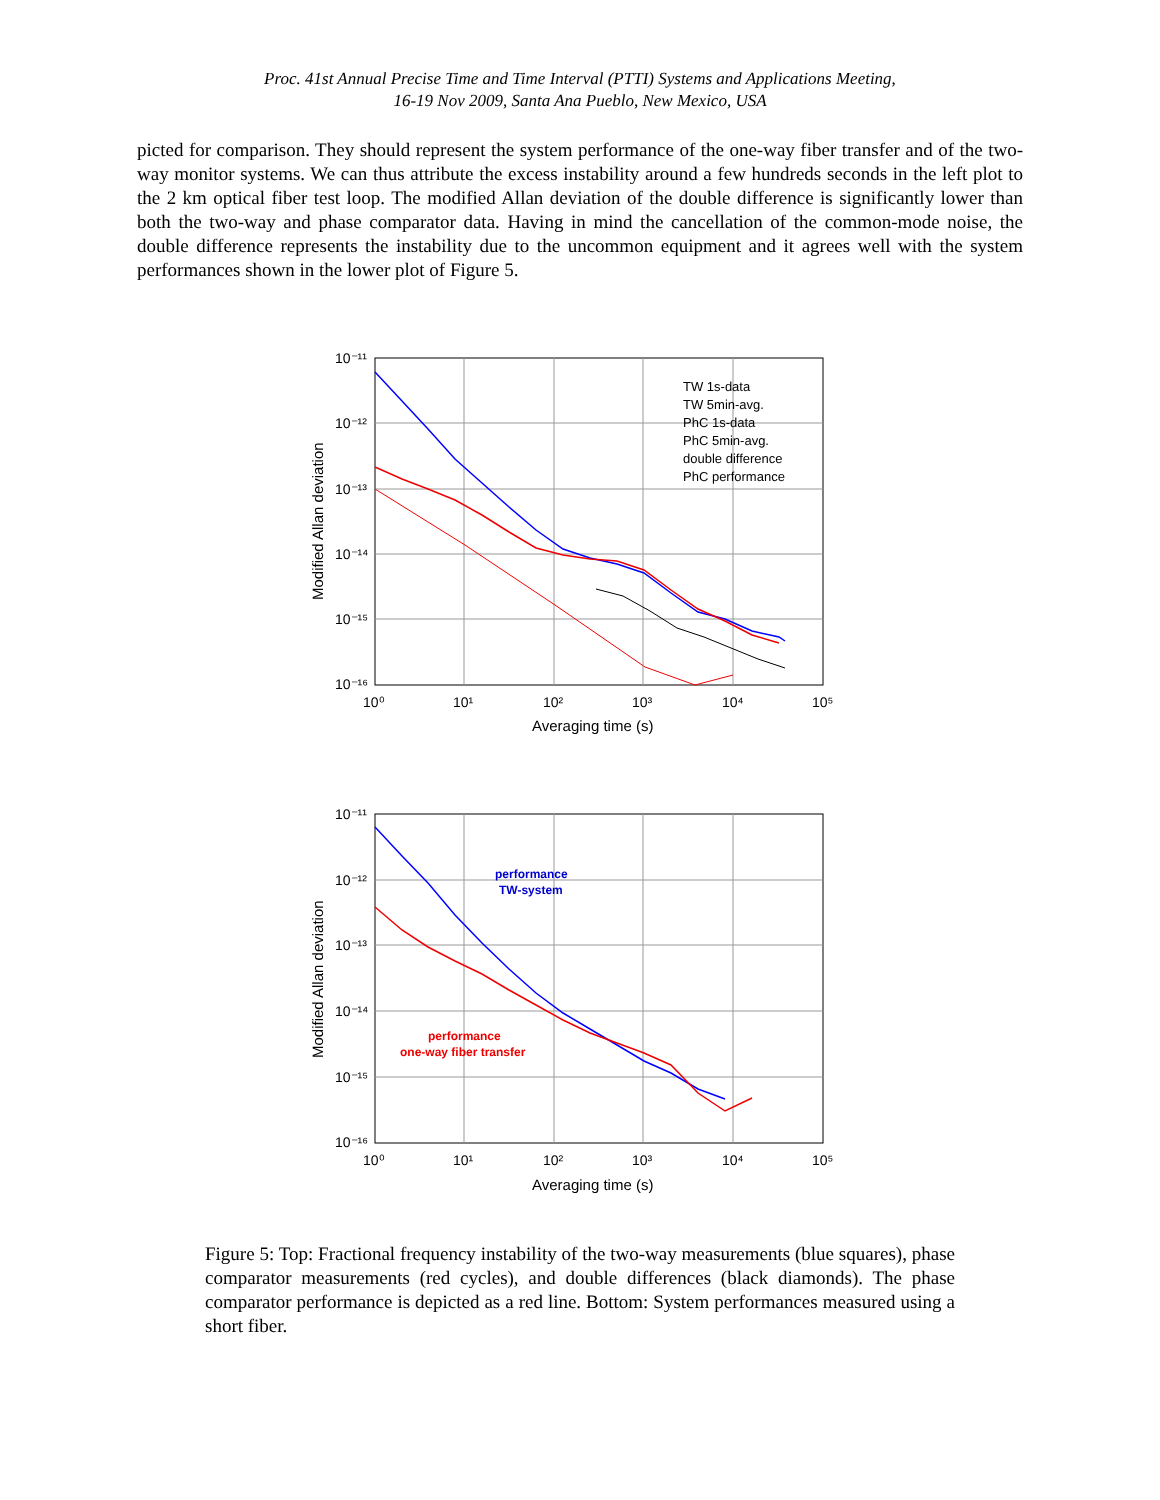Proc. 41st Annual Precise Time and Time Interval (PTTI) Systems and Applications Meeting,
16-19 Nov 2009, Santa Ana Pueblo, New Mexico, USA
picted for comparison. They should represent the system performance of the one-way fiber transfer and of the two-way monitor systems. We can thus attribute the excess instability around a few hundreds seconds in the left plot to the 2 km optical fiber test loop. The modified Allan deviation of the double difference is significantly lower than both the two-way and phase comparator data. Having in mind the cancellation of the common-mode noise, the double difference represents the instability due to the uncommon equipment and it agrees well with the system performances shown in the lower plot of Figure 5.
10⁻¹¹
10⁻¹²
10⁻¹³
10⁻¹⁴
10⁻¹⁵
10⁻¹⁶
10⁰
10¹
10²
10³
10⁴
10⁵
Averaging time (s)
Modified Allan deviation
TW 1s-data
TW 5min-avg.
PhC 1s-data
PhC 5min-avg.
double difference
PhC performance
10⁻¹¹
10⁻¹²
10⁻¹³
10⁻¹⁴
10⁻¹⁵
10⁻¹⁶
10⁰
10¹
10²
10³
10⁴
10⁵
Averaging time (s)
Modified Allan deviation
performance
TW-system
performance
one-way fiber transfer
Figure 5: Top: Fractional frequency instability of the two-way measurements (blue squares), phase comparator measurements (red cycles), and double differences (black diamonds). The phase comparator performance is depicted as a red line. Bottom: System performances measured using a short fiber.